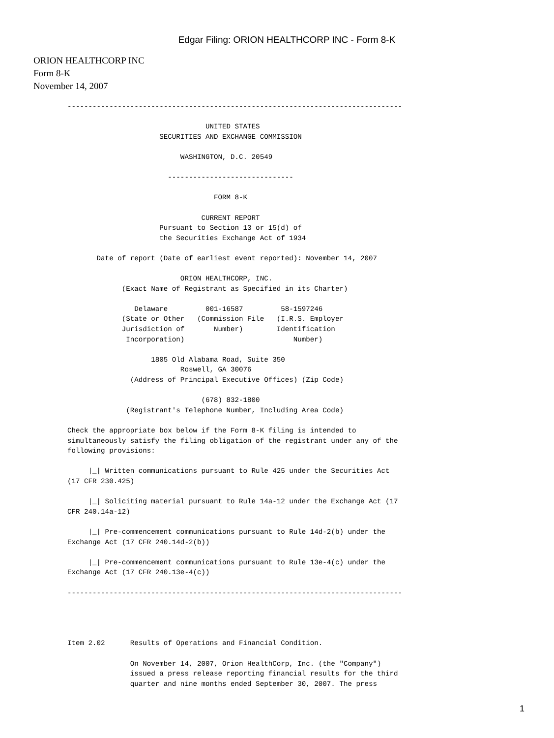Edgar Filing: ORION HEALTHCORP INC - Form 8-K
ORION HEALTHCORP INC
Form 8-K
November 14, 2007
--------------------------------------------------------------------------------

                                 UNITED STATES
                      SECURITIES AND EXCHANGE COMMISSION

                           WASHINGTON, D.C. 20549

                        ------------------------------

                                   FORM 8-K

                                CURRENT REPORT
                      Pursuant to Section 13 or 15(d) of
                      the Securities Exchange Act of 1934

       Date of report (Date of earliest event reported): November 14, 2007

                           ORION HEALTHCORP, INC.
             (Exact Name of Registrant as Specified in its Charter)

                Delaware         001-16587         58-1597246
             (State or Other   (Commission File   (I.R.S. Employer
             Jurisdiction of       Number)        Identification
              Incorporation)                          Number)

                    1805 Old Alabama Road, Suite 350
                           Roswell, GA 30076
               (Address of Principal Executive Offices) (Zip Code)

                                (678) 832-1800
              (Registrant's Telephone Number, Including Area Code)

Check the appropriate box below if the Form 8-K filing is intended to
simultaneously satisfy the filing obligation of the registrant under any of the
following provisions:

     |_| Written communications pursuant to Rule 425 under the Securities Act
(17 CFR 230.425)

     |_| Soliciting material pursuant to Rule 14a-12 under the Exchange Act (17
CFR 240.14a-12)

     |_| Pre-commencement communications pursuant to Rule 14d-2(b) under the
Exchange Act (17 CFR 240.14d-2(b))

     |_| Pre-commencement communications pursuant to Rule 13e-4(c) under the
Exchange Act (17 CFR 240.13e-4(c))

--------------------------------------------------------------------------------




Item 2.02      Results of Operations and Financial Condition.

               On November 14, 2007, Orion HealthCorp, Inc. (the "Company")
               issued a press release reporting financial results for the third
               quarter and nine months ended September 30, 2007. The press
1